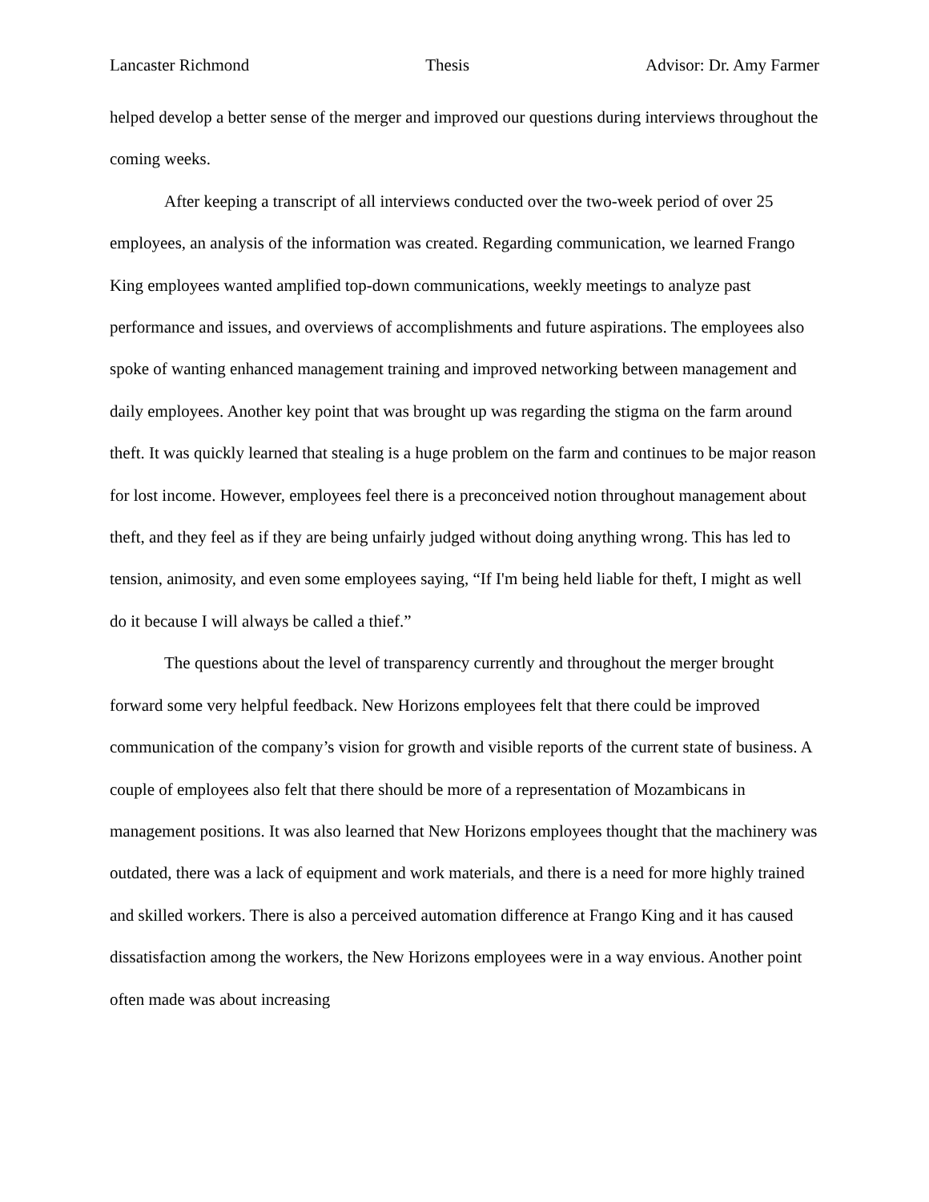Lancaster Richmond Thesis Advisor: Dr. Amy Farmer
helped develop a better sense of the merger and improved our questions during interviews throughout the coming weeks.
After keeping a transcript of all interviews conducted over the two-week period of over 25 employees, an analysis of the information was created. Regarding communication, we learned Frango King employees wanted amplified top-down communications, weekly meetings to analyze past performance and issues, and overviews of accomplishments and future aspirations. The employees also spoke of wanting enhanced management training and improved networking between management and daily employees. Another key point that was brought up was regarding the stigma on the farm around theft. It was quickly learned that stealing is a huge problem on the farm and continues to be major reason for lost income. However, employees feel there is a preconceived notion throughout management about theft, and they feel as if they are being unfairly judged without doing anything wrong. This has led to tension, animosity, and even some employees saying, “If I'm being held liable for theft, I might as well do it because I will always be called a thief.”
The questions about the level of transparency currently and throughout the merger brought forward some very helpful feedback. New Horizons employees felt that there could be improved communication of the company’s vision for growth and visible reports of the current state of business. A couple of employees also felt that there should be more of a representation of Mozambicans in management positions. It was also learned that New Horizons employees thought that the machinery was outdated, there was a lack of equipment and work materials, and there is a need for more highly trained and skilled workers. There is also a perceived automation difference at Frango King and it has caused dissatisfaction among the workers, the New Horizons employees were in a way envious. Another point often made was about increasing